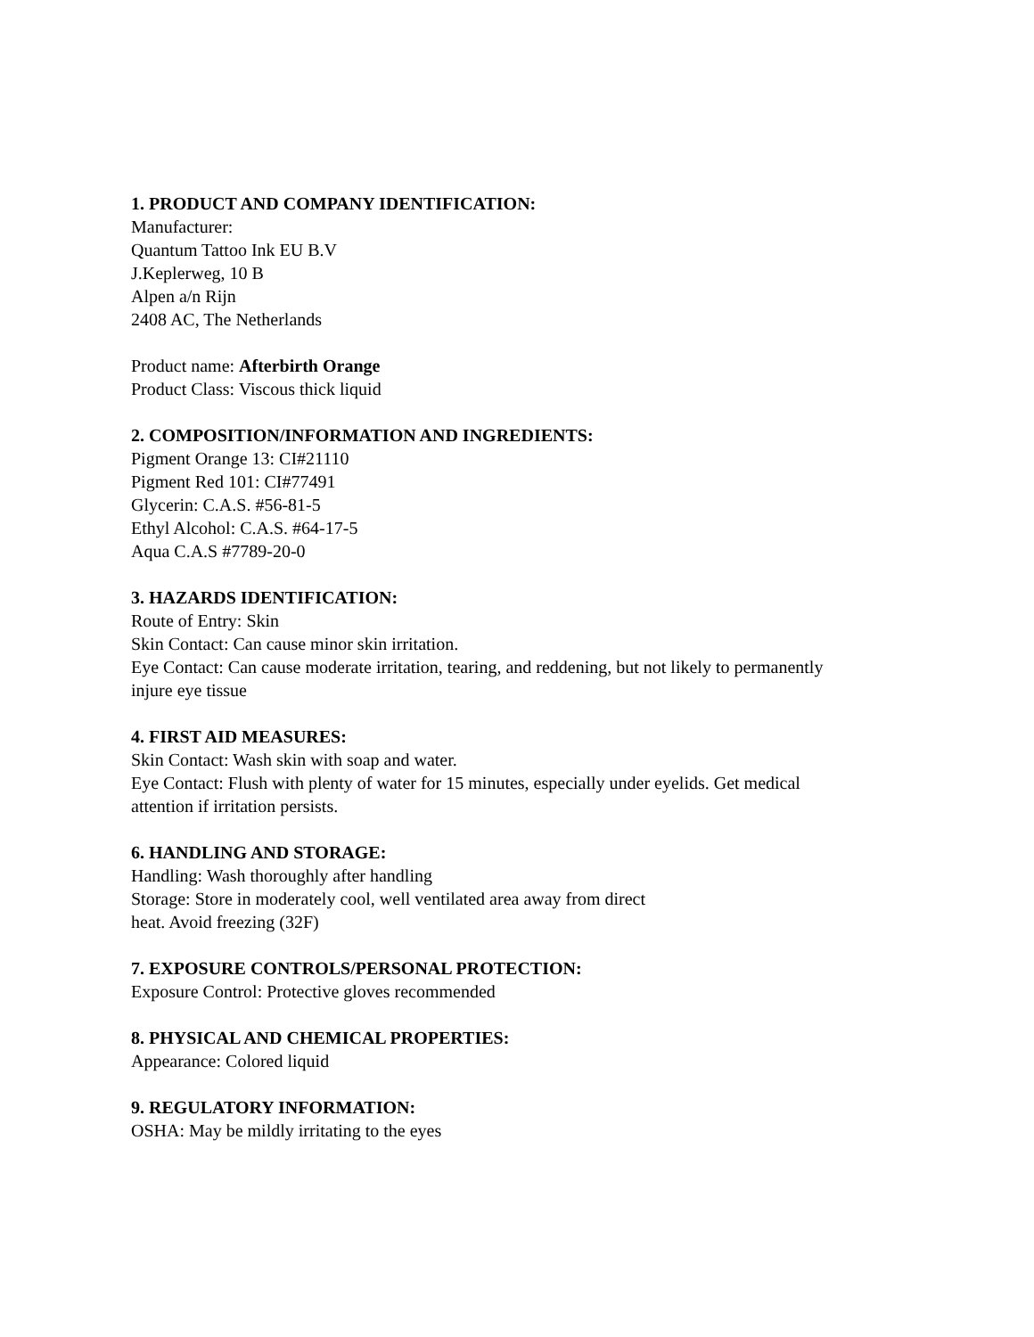1. PRODUCT AND COMPANY IDENTIFICATION:
Manufacturer:
Quantum Tattoo Ink EU B.V
J.Keplerweg, 10 B
Alpen a/n Rijn
2408 AC, The Netherlands
Product name: Afterbirth Orange
Product Class: Viscous thick liquid
2. COMPOSITION/INFORMATION AND INGREDIENTS:
Pigment Orange 13: CI#21110
Pigment Red 101: CI#77491
Glycerin: C.A.S. #56-81-5
Ethyl Alcohol: C.A.S. #64-17-5
Aqua C.A.S #7789-20-0
3. HAZARDS IDENTIFICATION:
Route of Entry: Skin
Skin Contact: Can cause minor skin irritation.
Eye Contact: Can cause moderate irritation, tearing, and reddening, but not likely to permanently injure eye tissue
4. FIRST AID MEASURES:
Skin Contact: Wash skin with soap and water.
Eye Contact: Flush with plenty of water for 15 minutes, especially under eyelids. Get medical attention if irritation persists.
6. HANDLING AND STORAGE:
Handling: Wash thoroughly after handling
Storage: Store in moderately cool, well ventilated area away from direct
heat. Avoid freezing (32F)
7. EXPOSURE CONTROLS/PERSONAL PROTECTION:
Exposure Control: Protective gloves recommended
8. PHYSICAL AND CHEMICAL PROPERTIES:
Appearance: Colored liquid
9. REGULATORY INFORMATION:
OSHA: May be mildly irritating to the eyes